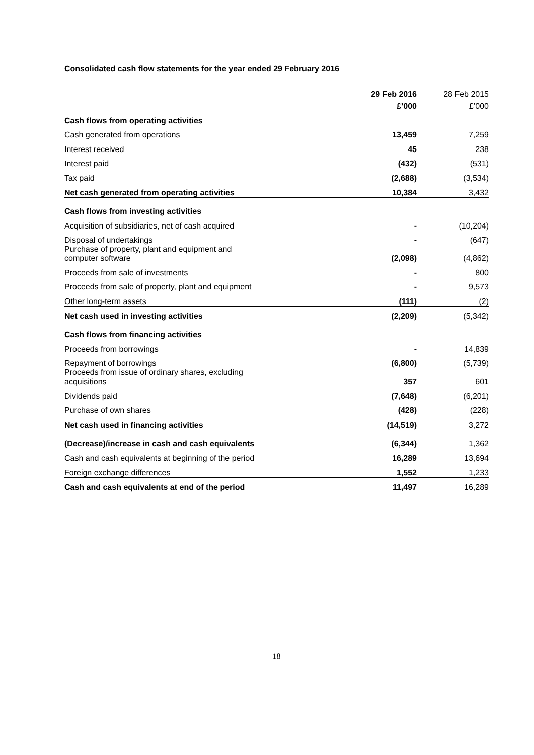Consolidated cash flow statements for the year ended 29 February 2016
| | 29 Feb 2016 | 28 Feb 2015 |
| --- | --- | --- |
| | £’000 | £’000 |
| Cash flows from operating activities | | |
| Cash generated from operations | 13,459 | 7,259 |
| Interest received | 45 | 238 |
| Interest paid | (432) | (531) |
| Tax paid | (2,688) | (3,534) |
| Net cash generated from operating activities | 10,384 | 3,432 |
| Cash flows from investing activities | | |
| Acquisition of subsidiaries, net of cash acquired | - | (10,204) |
| Disposal of undertakings | - | (647) |
| Purchase of property, plant and equipment and computer software | (2,098) | (4,862) |
| Proceeds from sale of investments | - | 800 |
| Proceeds from sale of property, plant and equipment | - | 9,573 |
| Other long-term assets | (111) | (2) |
| Net cash used in investing activities | (2,209) | (5,342) |
| Cash flows from financing activities | | |
| Proceeds from borrowings | - | 14,839 |
| Repayment of borrowings | (6,800) | (5,739) |
| Proceeds from issue of ordinary shares, excluding acquisitions | 357 | 601 |
| Dividends paid | (7,648) | (6,201) |
| Purchase of own shares | (428) | (228) |
| Net cash used in financing activities | (14,519) | 3,272 |
| (Decrease)/increase in cash and cash equivalents | (6,344) | 1,362 |
| Cash and cash equivalents at beginning of the period | 16,289 | 13,694 |
| Foreign exchange differences | 1,552 | 1,233 |
| Cash and cash equivalents at end of the period | 11,497 | 16,289 |
18